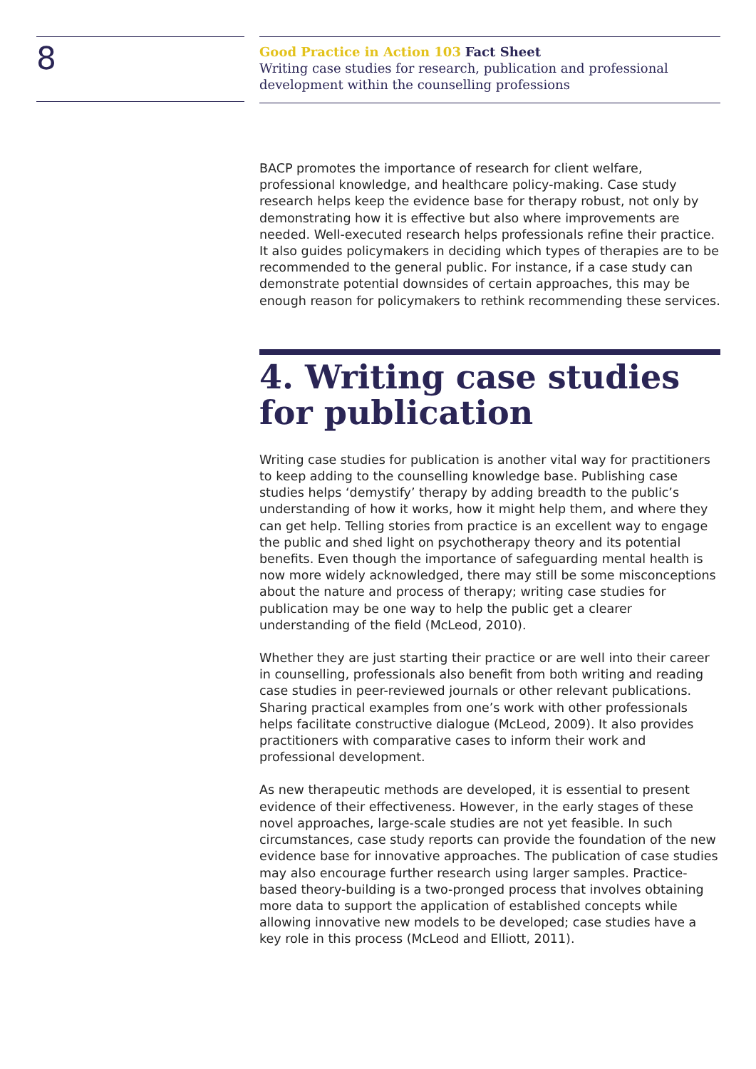8
Good Practice in Action 103 Fact Sheet
Writing case studies for research, publication and professional development within the counselling professions
BACP promotes the importance of research for client welfare, professional knowledge, and healthcare policy-making. Case study research helps keep the evidence base for therapy robust, not only by demonstrating how it is effective but also where improvements are needed. Well-executed research helps professionals refine their practice. It also guides policymakers in deciding which types of therapies are to be recommended to the general public. For instance, if a case study can demonstrate potential downsides of certain approaches, this may be enough reason for policymakers to rethink recommending these services.
4. Writing case studies for publication
Writing case studies for publication is another vital way for practitioners to keep adding to the counselling knowledge base. Publishing case studies helps ‘demystify’ therapy by adding breadth to the public’s understanding of how it works, how it might help them, and where they can get help. Telling stories from practice is an excellent way to engage the public and shed light on psychotherapy theory and its potential benefits. Even though the importance of safeguarding mental health is now more widely acknowledged, there may still be some misconceptions about the nature and process of therapy; writing case studies for publication may be one way to help the public get a clearer understanding of the field (McLeod, 2010).
Whether they are just starting their practice or are well into their career in counselling, professionals also benefit from both writing and reading case studies in peer-reviewed journals or other relevant publications. Sharing practical examples from one’s work with other professionals helps facilitate constructive dialogue (McLeod, 2009). It also provides practitioners with comparative cases to inform their work and professional development.
As new therapeutic methods are developed, it is essential to present evidence of their effectiveness. However, in the early stages of these novel approaches, large-scale studies are not yet feasible. In such circumstances, case study reports can provide the foundation of the new evidence base for innovative approaches. The publication of case studies may also encourage further research using larger samples. Practice-based theory-building is a two-pronged process that involves obtaining more data to support the application of established concepts while allowing innovative new models to be developed; case studies have a key role in this process (McLeod and Elliott, 2011).